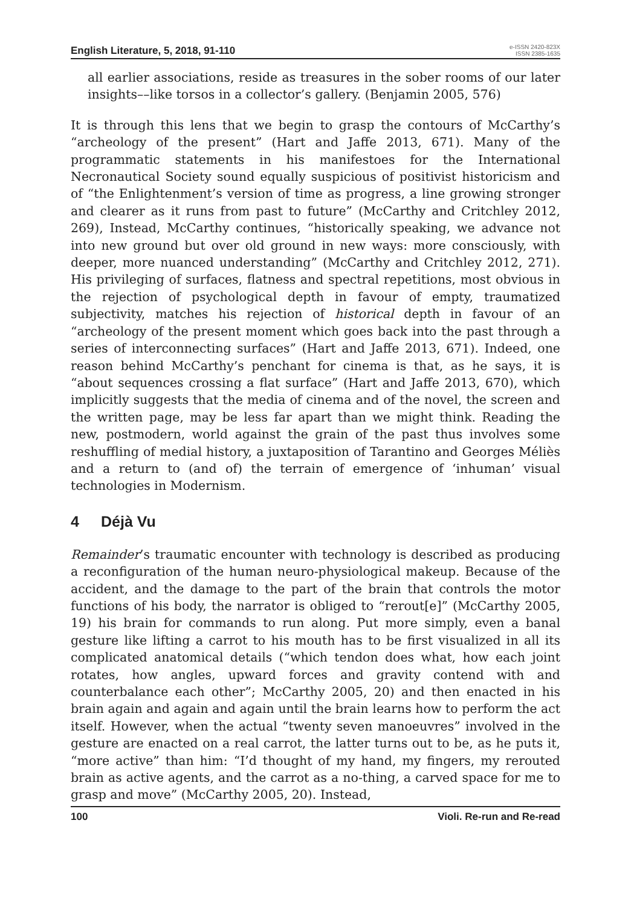English Literature, 5, 2018, 91-110
e-ISSN 2420-823X
ISSN 2385-1635
all earlier associations, reside as treasures in the sober rooms of our later insights––like torsos in a collector’s gallery. (Benjamin 2005, 576)
It is through this lens that we begin to grasp the contours of McCarthy’s “archeology of the present” (Hart and Jaffe 2013, 671). Many of the programmatic statements in his manifestoes for the International Necronautical Society sound equally suspicious of positivist historicism and of “the Enlightenment’s version of time as progress, a line growing stronger and clearer as it runs from past to future” (McCarthy and Critchley 2012, 269), Instead, McCarthy continues, “historically speaking, we advance not into new ground but over old ground in new ways: more consciously, with deeper, more nuanced understanding” (McCarthy and Critchley 2012, 271). His privileging of surfaces, flatness and spectral repetitions, most obvious in the rejection of psychological depth in favour of empty, traumatized subjectivity, matches his rejection of historical depth in favour of an “archeology of the present moment which goes back into the past through a series of interconnecting surfaces” (Hart and Jaffe 2013, 671). Indeed, one reason behind McCarthy’s penchant for cinema is that, as he says, it is “about sequences crossing a flat surface” (Hart and Jaffe 2013, 670), which implicitly suggests that the media of cinema and of the novel, the screen and the written page, may be less far apart than we might think. Reading the new, postmodern, world against the grain of the past thus involves some reshuffling of medial history, a juxtaposition of Tarantino and Georges Méliès and a return to (and of) the terrain of emergence of ‘inhuman’ visual technologies in Modernism.
4 Déjà Vu
Remainder’s traumatic encounter with technology is described as producing a reconfiguration of the human neuro-physiological makeup. Because of the accident, and the damage to the part of the brain that controls the motor functions of his body, the narrator is obliged to “rerout[e]” (McCarthy 2005, 19) his brain for commands to run along. Put more simply, even a banal gesture like lifting a carrot to his mouth has to be first visualized in all its complicated anatomical details (“which tendon does what, how each joint rotates, how angles, upward forces and gravity contend with and counterbalance each other”; McCarthy 2005, 20) and then enacted in his brain again and again and again until the brain learns how to perform the act itself. However, when the actual “twenty seven manoeuvres” involved in the gesture are enacted on a real carrot, the latter turns out to be, as he puts it, “more active” than him: “I’d thought of my hand, my fingers, my rerouted brain as active agents, and the carrot as a no-thing, a carved space for me to grasp and move” (McCarthy 2005, 20). Instead,
100 Violi. Re-run and Re-read